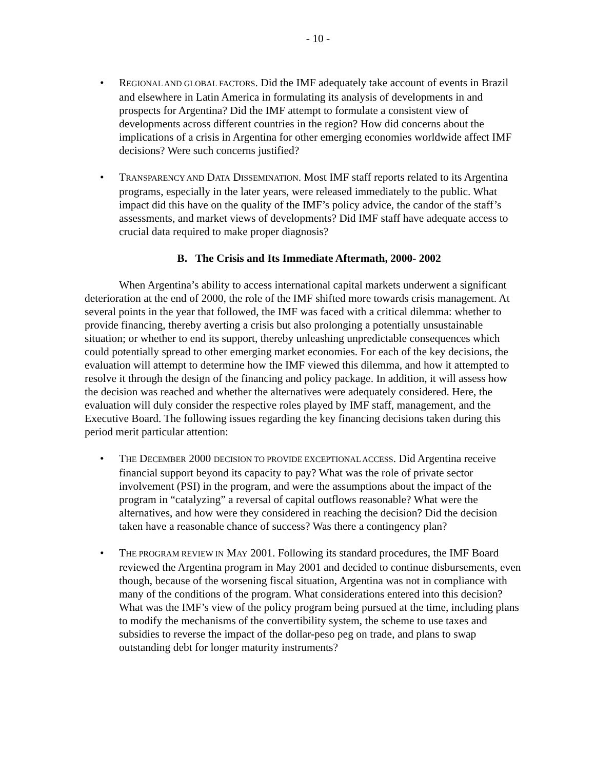- 10 -
• REGIONAL AND GLOBAL FACTORS. Did the IMF adequately take account of events in Brazil and elsewhere in Latin America in formulating its analysis of developments in and prospects for Argentina? Did the IMF attempt to formulate a consistent view of developments across different countries in the region? How did concerns about the implications of a crisis in Argentina for other emerging economies worldwide affect IMF decisions? Were such concerns justified?
• TRANSPARENCY AND DATA DISSEMINATION. Most IMF staff reports related to its Argentina programs, especially in the later years, were released immediately to the public. What impact did this have on the quality of the IMF’s policy advice, the candor of the staff’s assessments, and market views of developments? Did IMF staff have adequate access to crucial data required to make proper diagnosis?
B. The Crisis and Its Immediate Aftermath, 2000- 2002
When Argentina’s ability to access international capital markets underwent a significant deterioration at the end of 2000, the role of the IMF shifted more towards crisis management. At several points in the year that followed, the IMF was faced with a critical dilemma: whether to provide financing, thereby averting a crisis but also prolonging a potentially unsustainable situation; or whether to end its support, thereby unleashing unpredictable consequences which could potentially spread to other emerging market economies. For each of the key decisions, the evaluation will attempt to determine how the IMF viewed this dilemma, and how it attempted to resolve it through the design of the financing and policy package. In addition, it will assess how the decision was reached and whether the alternatives were adequately considered. Here, the evaluation will duly consider the respective roles played by IMF staff, management, and the Executive Board. The following issues regarding the key financing decisions taken during this period merit particular attention:
• THE DECEMBER 2000 DECISION TO PROVIDE EXCEPTIONAL ACCESS. Did Argentina receive financial support beyond its capacity to pay? What was the role of private sector involvement (PSI) in the program, and were the assumptions about the impact of the program in “catalyzing” a reversal of capital outflows reasonable? What were the alternatives, and how were they considered in reaching the decision? Did the decision taken have a reasonable chance of success? Was there a contingency plan?
• THE PROGRAM REVIEW IN MAY 2001. Following its standard procedures, the IMF Board reviewed the Argentina program in May 2001 and decided to continue disbursements, even though, because of the worsening fiscal situation, Argentina was not in compliance with many of the conditions of the program. What considerations entered into this decision? What was the IMF’s view of the policy program being pursued at the time, including plans to modify the mechanisms of the convertibility system, the scheme to use taxes and subsidies to reverse the impact of the dollar-peso peg on trade, and plans to swap outstanding debt for longer maturity instruments?